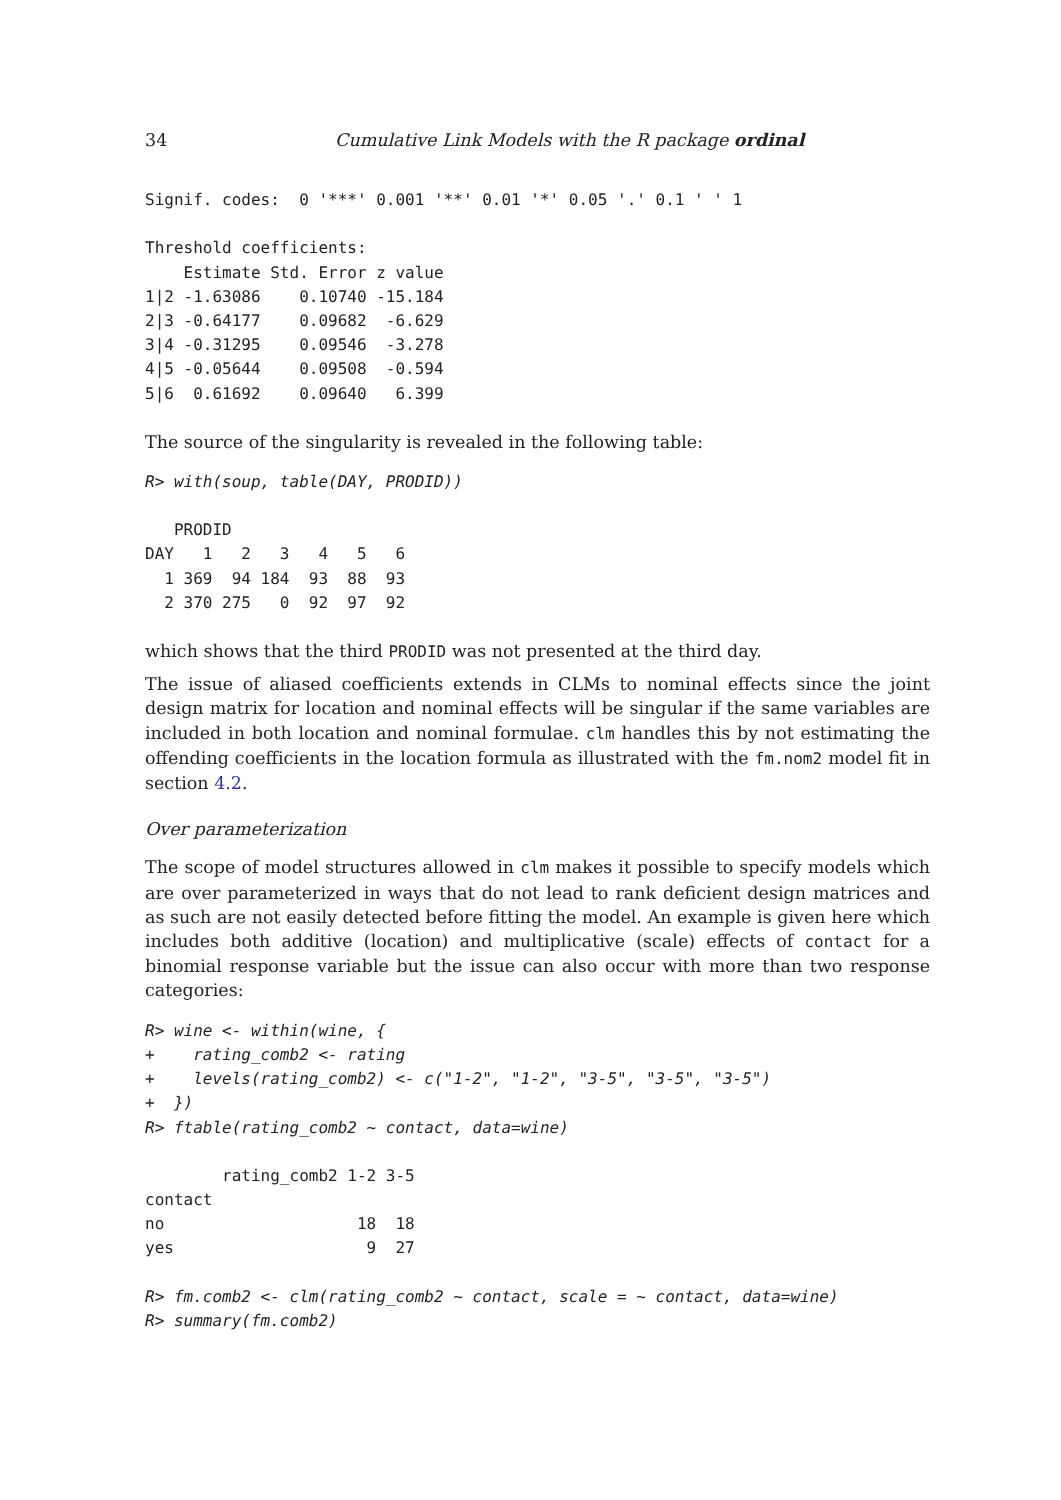34 Cumulative Link Models with the R package ordinal
Signif. codes:  0 '***' 0.001 '**' 0.01 '*' 0.05 '.' 0.1 ' ' 1

Threshold coefficients:
    Estimate Std. Error z value
1|2 -1.63086    0.10740 -15.184
2|3 -0.64177    0.09682  -6.629
3|4 -0.31295    0.09546  -3.278
4|5 -0.05644    0.09508  -0.594
5|6  0.61692    0.09640   6.399
The source of the singularity is revealed in the following table:
R> with(soup, table(DAY, PRODID))
   PRODID
DAY   1   2   3   4   5   6
  1 369  94 184  93  88  93
  2 370 275   0  92  97  92
which shows that the third PRODID was not presented at the third day.
The issue of aliased coefficients extends in CLMs to nominal effects since the joint design matrix for location and nominal effects will be singular if the same variables are included in both location and nominal formulae. clm handles this by not estimating the offending coefficients in the location formula as illustrated with the fm.nom2 model fit in section 4.2.
Over parameterization
The scope of model structures allowed in clm makes it possible to specify models which are over parameterized in ways that do not lead to rank deficient design matrices and as such are not easily detected before fitting the model. An example is given here which includes both additive (location) and multiplicative (scale) effects of contact for a binomial response variable but the issue can also occur with more than two response categories:
R> wine <- within(wine, {
+    rating_comb2 <- rating
+    levels(rating_comb2) <- c("1-2", "1-2", "3-5", "3-5", "3-5")
+  })
R> ftable(rating_comb2 ~ contact, data=wine)
        rating_comb2 1-2 3-5
contact
no                    18  18
yes                    9  27
R> fm.comb2 <- clm(rating_comb2 ~ contact, scale = ~ contact, data=wine)
R> summary(fm.comb2)